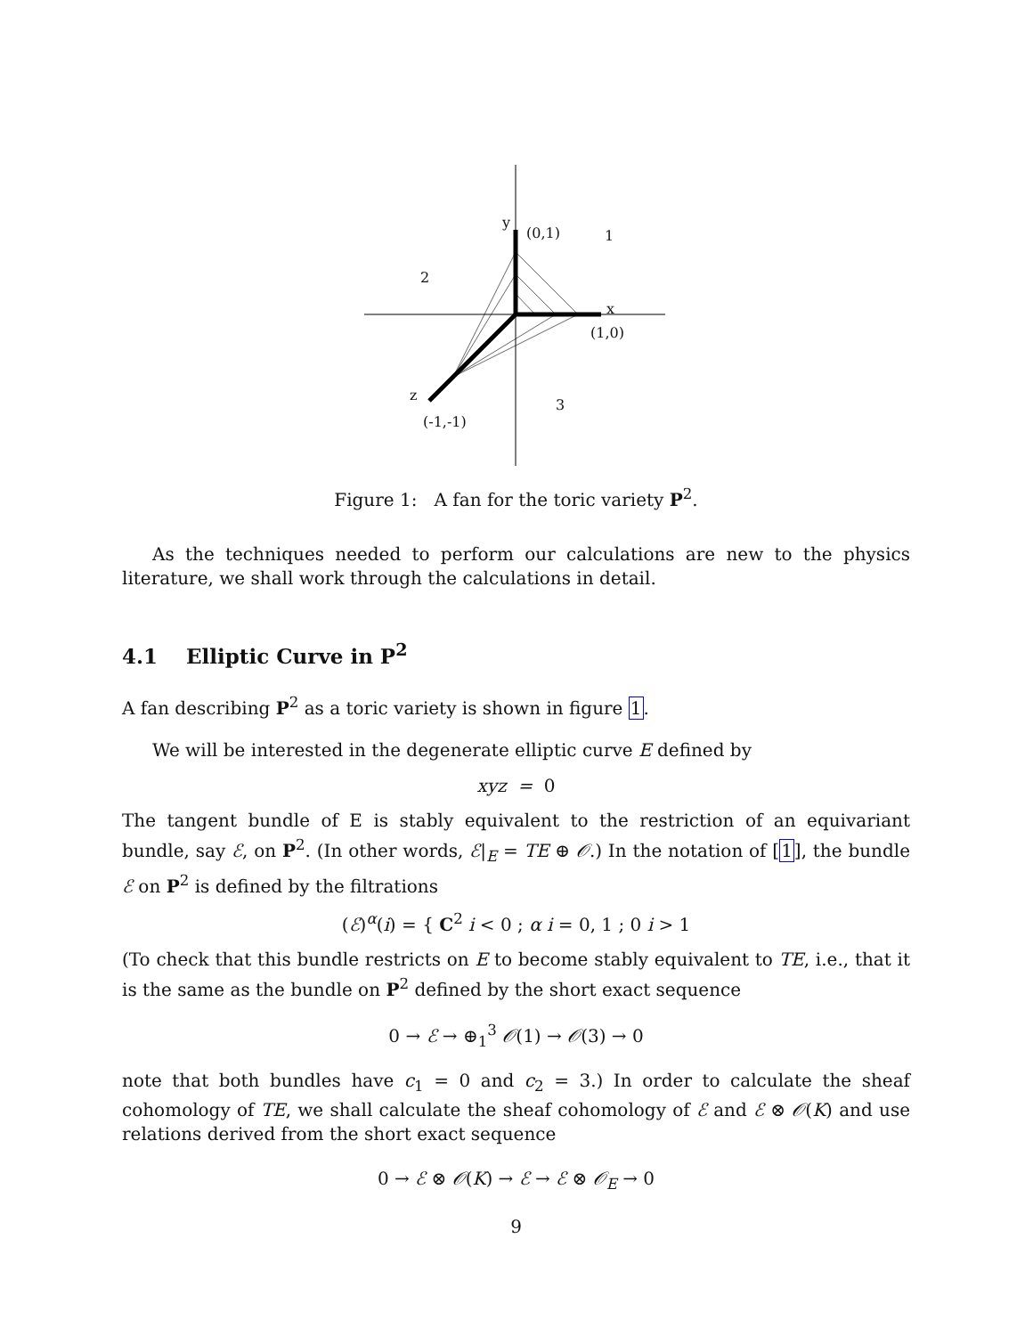y
(0,1) 1
2
x
(1,0)
z
3
(-1,-1)
Figure 1: A fan for the toric variety P<sup>2</sup>.
As the techniques needed to perform our calculations are new to the physics literature, we shall work through the calculations in detail.
4.1 Elliptic Curve in P<sup>2</sup>
A fan describing P<sup>2</sup> as a toric variety is shown in figure 1.
We will be interested in the degenerate elliptic curve E defined by
xyz = 0
The tangent bundle of E is stably equivalent to the restriction of an equivariant bundle, say ℰ, on P<sup>2</sup>. (In other words, ℰ|<sub>E</sub> = TE ⊕ 𝒪.) In the notation of [1], the bundle ℰ on P<sup>2</sup> is defined by the filtrations
(ℰ)<sup>α</sup>(i) = { C<sup>2</sup> i < 0 ; α i = 0, 1 ; 0 i > 1
(To check that this bundle restricts on E to become stably equivalent to TE, i.e., that it is the same as the bundle on P<sup>2</sup> defined by the short exact sequence
0 → ℰ → ⊕<sub>1</sub><sup>3</sup> 𝒪(1) → 𝒪(3) → 0
note that both bundles have c<sub>1</sub> = 0 and c<sub>2</sub> = 3.) In order to calculate the sheaf cohomology of TE, we shall calculate the sheaf cohomology of ℰ and ℰ ⊗ 𝒪(K) and use relations derived from the short exact sequence
0 → ℰ ⊗ 𝒪(K) → ℰ → ℰ ⊗ 𝒪<sub>E</sub> → 0
9